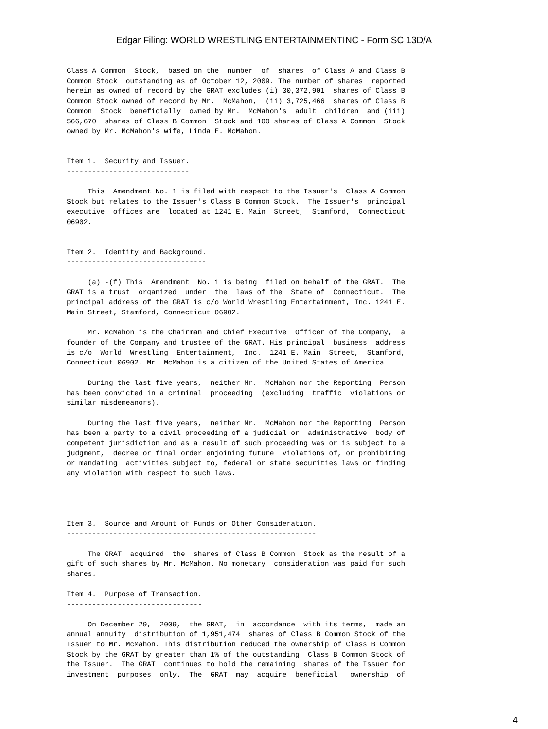Edgar Filing: WORLD WRESTLING ENTERTAINMENTINC - Form SC 13D/A
Class A Common  Stock,  based on the  number  of  shares  of Class A and Class B
Common Stock  outstanding as of October 12, 2009. The number of shares  reported
herein as owned of record by the GRAT excludes (i) 30,372,901  shares of Class B
Common Stock owned of record by Mr.  McMahon,  (ii) 3,725,466  shares of Class B
Common  Stock  beneficially  owned by Mr.  McMahon's  adult  children  and (iii)
566,670  shares of Class B Common  Stock and 100 shares of Class A Common  Stock
owned by Mr. McMahon's wife, Linda E. McMahon.


Item 1.  Security and Issuer.
-----------------------------

     This  Amendment No. 1 is filed with respect to the Issuer's  Class A Common
Stock but relates to the Issuer's Class B Common Stock.  The Issuer's  principal
executive  offices are  located at 1241 E. Main  Street,  Stamford,  Connecticut
06902.


Item 2.  Identity and Background.
---------------------------------

     (a) -(f) This  Amendment  No. 1 is being  filed on behalf of the GRAT.  The
GRAT is a trust  organized  under  the  laws of the  State of  Connecticut.  The
principal address of the GRAT is c/o World Wrestling Entertainment, Inc. 1241 E.
Main Street, Stamford, Connecticut 06902.

     Mr. McMahon is the Chairman and Chief Executive  Officer of the Company,  a
founder of the Company and trustee of the GRAT. His principal  business  address
is c/o  World  Wrestling  Entertainment,  Inc.  1241 E. Main  Street,  Stamford,
Connecticut 06902. Mr. McMahon is a citizen of the United States of America.

     During the last five years,  neither Mr.  McMahon nor the Reporting  Person
has been convicted in a criminal  proceeding  (excluding  traffic  violations or
similar misdemeanors).

     During the last five years,  neither Mr.  McMahon nor the Reporting  Person
has been a party to a civil proceeding of a judicial or  administrative  body of
competent jurisdiction and as a result of such proceeding was or is subject to a
judgment,  decree or final order enjoining future  violations of, or prohibiting
or mandating  activities subject to, federal or state securities laws or finding
any violation with respect to such laws.




Item 3.  Source and Amount of Funds or Other Consideration.
-----------------------------------------------------------

     The GRAT  acquired  the  shares of Class B Common  Stock as the result of a
gift of such shares by Mr. McMahon. No monetary  consideration was paid for such
shares.

Item 4.  Purpose of Transaction.
--------------------------------

     On December 29,  2009,  the GRAT,  in  accordance  with its terms,  made an
annual annuity  distribution of 1,951,474  shares of Class B Common Stock of the
Issuer to Mr. McMahon. This distribution reduced the ownership of Class B Common
Stock by the GRAT by greater than 1% of the outstanding  Class B Common Stock of
the Issuer.  The GRAT  continues to hold the remaining  shares of the Issuer for
investment  purposes  only.  The  GRAT  may  acquire  beneficial   ownership  of
4